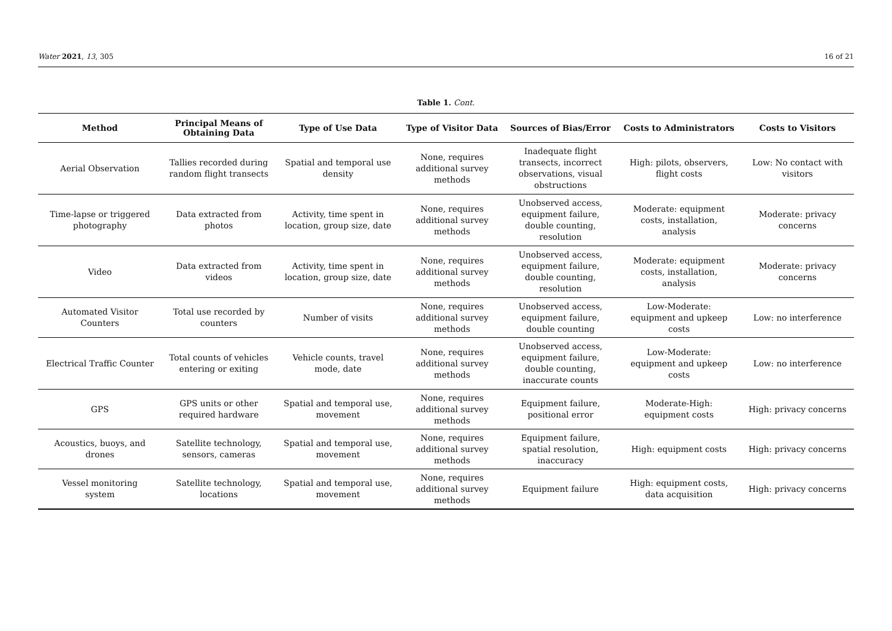Water 2021, 13, 305 16 of 21
Table 1. Cont.
| Method | Principal Means of Obtaining Data | Type of Use Data | Type of Visitor Data | Sources of Bias/Error | Costs to Administrators | Costs to Visitors |
| --- | --- | --- | --- | --- | --- | --- |
| Aerial Observation | Tallies recorded during random flight transects | Spatial and temporal use density | None, requires additional survey methods | Inadequate flight transects, incorrect observations, visual obstructions | High: pilots, observers, flight costs | Low: No contact with visitors |
| Time-lapse or triggered photography | Data extracted from photos | Activity, time spent in location, group size, date | None, requires additional survey methods | Unobserved access, equipment failure, double counting, resolution | Moderate: equipment costs, installation, analysis | Moderate: privacy concerns |
| Video | Data extracted from videos | Activity, time spent in location, group size, date | None, requires additional survey methods | Unobserved access, equipment failure, double counting, resolution | Moderate: equipment costs, installation, analysis | Moderate: privacy concerns |
| Automated Visitor Counters | Total use recorded by counters | Number of visits | None, requires additional survey methods | Unobserved access, equipment failure, double counting | Low-Moderate: equipment and upkeep costs | Low: no interference |
| Electrical Traffic Counter | Total counts of vehicles entering or exiting | Vehicle counts, travel mode, date | None, requires additional survey methods | Unobserved access, equipment failure, double counting, inaccurate counts | Low-Moderate: equipment and upkeep costs | Low: no interference |
| GPS | GPS units or other required hardware | Spatial and temporal use, movement | None, requires additional survey methods | Equipment failure, positional error | Moderate-High: equipment costs | High: privacy concerns |
| Acoustics, buoys, and drones | Satellite technology, sensors, cameras | Spatial and temporal use, movement | None, requires additional survey methods | Equipment failure, spatial resolution, inaccuracy | High: equipment costs | High: privacy concerns |
| Vessel monitoring system | Satellite technology, locations | Spatial and temporal use, movement | None, requires additional survey methods | Equipment failure | High: equipment costs, data acquisition | High: privacy concerns |